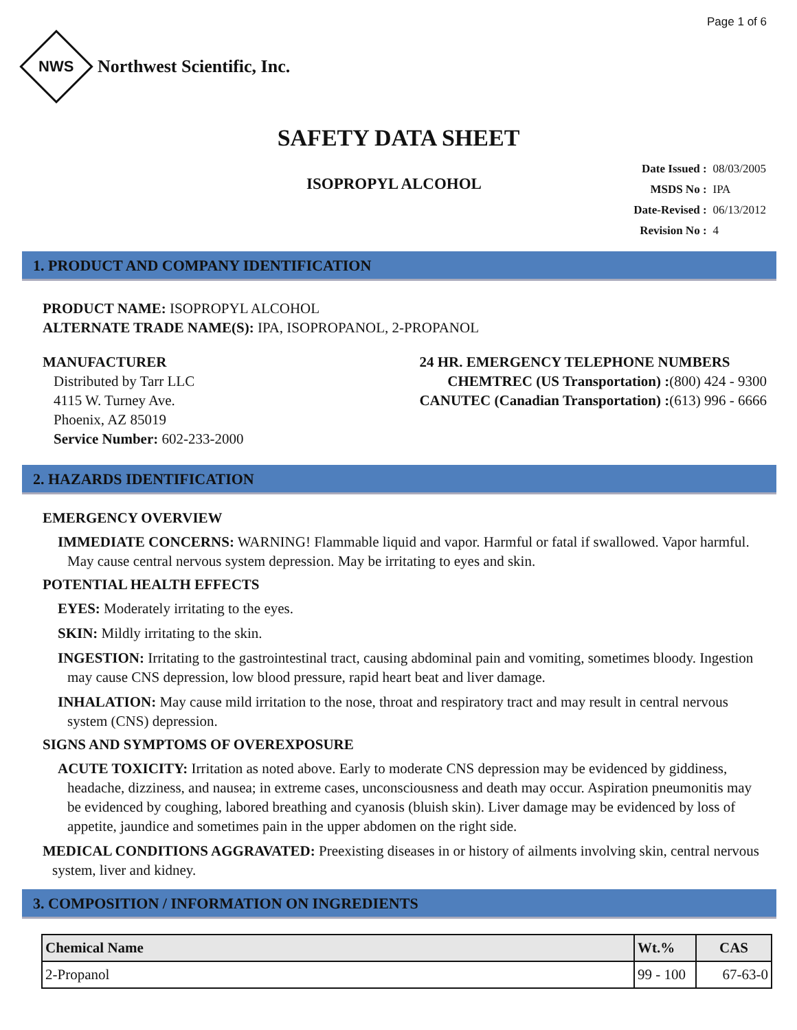Page 1 of 6
NWS
Northwest Scientific, Inc.
SAFETY DATA SHEET
ISOPROPYL ALCOHOL
| Date Issued : | 08/03/2005 |
| MSDS No : | IPA |
| Date-Revised : | 06/13/2012 |
| Revision No : | 4 |
1. PRODUCT AND COMPANY IDENTIFICATION
PRODUCT NAME: ISOPROPYL ALCOHOL
ALTERNATE TRADE NAME(S): IPA, ISOPROPANOL, 2-PROPANOL
MANUFACTURER
Distributed by Tarr LLC
4115 W. Turney Ave.
Phoenix, AZ 85019
Service Number: 602-233-2000
24 HR. EMERGENCY TELEPHONE NUMBERS
CHEMTREC (US Transportation) :(800) 424 - 9300
CANUTEC (Canadian Transportation) :(613) 996 - 6666
2. HAZARDS IDENTIFICATION
EMERGENCY OVERVIEW
IMMEDIATE CONCERNS: WARNING! Flammable liquid and vapor. Harmful or fatal if swallowed. Vapor harmful. May cause central nervous system depression. May be irritating to eyes and skin.
POTENTIAL HEALTH EFFECTS
EYES: Moderately irritating to the eyes.
SKIN: Mildly irritating to the skin.
INGESTION: Irritating to the gastrointestinal tract, causing abdominal pain and vomiting, sometimes bloody. Ingestion may cause CNS depression, low blood pressure, rapid heart beat and liver damage.
INHALATION: May cause mild irritation to the nose, throat and respiratory tract and may result in central nervous system (CNS) depression.
SIGNS AND SYMPTOMS OF OVEREXPOSURE
ACUTE TOXICITY: Irritation as noted above. Early to moderate CNS depression may be evidenced by giddiness, headache, dizziness, and nausea; in extreme cases, unconsciousness and death may occur. Aspiration pneumonitis may be evidenced by coughing, labored breathing and cyanosis (bluish skin). Liver damage may be evidenced by loss of appetite, jaundice and sometimes pain in the upper abdomen on the right side.
MEDICAL CONDITIONS AGGRAVATED: Preexisting diseases in or history of ailments involving skin, central nervous system, liver and kidney.
3. COMPOSITION / INFORMATION ON INGREDIENTS
| Chemical Name | Wt.% | CAS |
| --- | --- | --- |
| 2-Propanol | 99 - 100 | 67-63-0 |